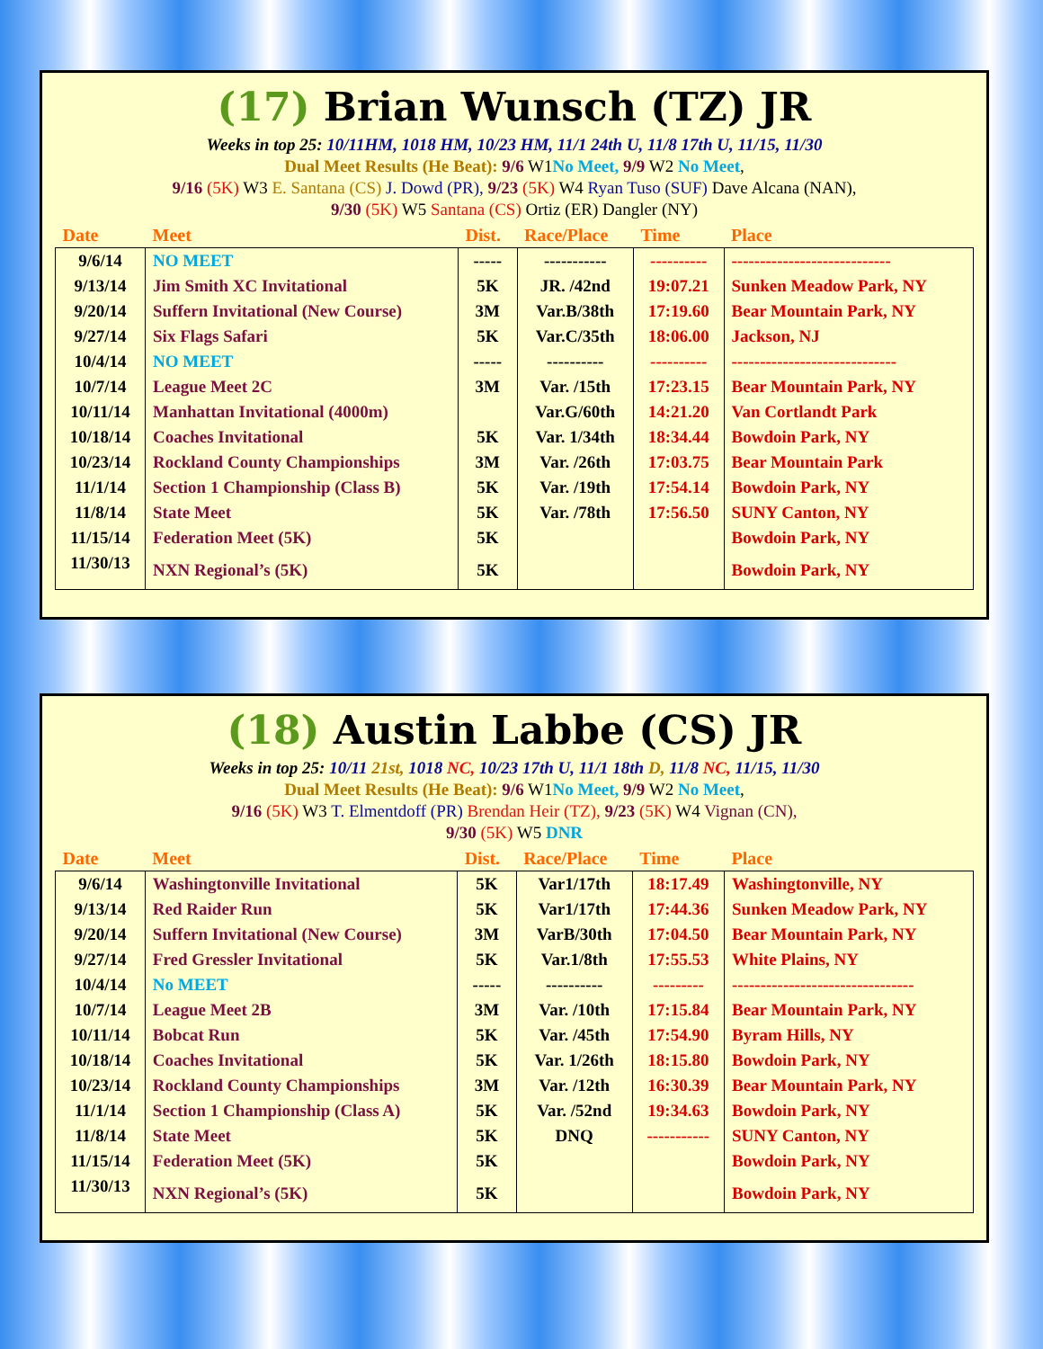(17) Brian Wunsch (TZ) JR
Weeks in top 25: 10/11HM, 1018 HM, 10/23 HM, 11/1 24th U, 11/8 17th U, 11/15, 11/30
Dual Meet Results (He Beat): 9/6 W1No Meet, 9/9 W2 No Meet,
9/16 (5K) W3 E. Santana (CS) J. Dowd (PR), 9/23 (5K) W4 Ryan Tuso (SUF) Dave Alcana (NAN),
9/30 (5K) W5 Santana (CS) Ortiz (ER) Dangler (NY)
| Date | Meet | Dist. | Race/Place | Time | Place |
| --- | --- | --- | --- | --- | --- |
| 9/6/14 | NO MEET | ----- | ----------- | ---------- | ---------------------------- |
| 9/13/14 | Jim Smith XC Invitational | 5K | JR. /42nd | 19:07.21 | Sunken Meadow Park, NY |
| 9/20/14 | Suffern Invitational (New Course) | 3M | Var.B/38th | 17:19.60 | Bear Mountain Park, NY |
| 9/27/14 | Six Flags Safari | 5K | Var.C/35th | 18:06.00 | Jackson, NJ |
| 10/4/14 | NO MEET | ----- | ---------- | ---------- | ----------------------------- |
| 10/7/14 | League Meet 2C | 3M | Var. /15th | 17:23.15 | Bear Mountain Park, NY |
| 10/11/14 | Manhattan Invitational (4000m) | | Var.G/60th | 14:21.20 | Van Cortlandt Park |
| 10/18/14 | Coaches Invitational | 5K | Var. 1/34th | 18:34.44 | Bowdoin Park, NY |
| 10/23/14 | Rockland County Championships | 3M | Var. /26th | 17:03.75 | Bear Mountain Park |
| 11/1/14 | Section 1 Championship (Class B) | 5K | Var. /19th | 17:54.14 | Bowdoin Park, NY |
| 11/8/14 | State Meet | 5K | Var. /78th | 17:56.50 | SUNY Canton, NY |
| 11/15/14 | Federation Meet (5K) | 5K | | | Bowdoin Park, NY |
| 11/30/13 | NXN Regional’s (5K) | 5K | | | Bowdoin Park, NY |
(18) Austin Labbe (CS) JR
Weeks in top 25: 10/11 21st, 1018 NC, 10/23 17th U, 11/1 18th D, 11/8 NC, 11/15, 11/30
Dual Meet Results (He Beat): 9/6 W1No Meet, 9/9 W2 No Meet,
9/16 (5K) W3 T. Elmentdoff (PR) Brendan Heir (TZ), 9/23 (5K) W4 Vignan (CN),
9/30 (5K) W5 DNR
| Date | Meet | Dist. | Race/Place | Time | Place |
| --- | --- | --- | --- | --- | --- |
| 9/6/14 | Washingtonville Invitational | 5K | Var1/17th | 18:17.49 | Washingtonville, NY |
| 9/13/14 | Red Raider Run | 5K | Var1/17th | 17:44.36 | Sunken Meadow Park, NY |
| 9/20/14 | Suffern Invitational (New Course) | 3M | VarB/30th | 17:04.50 | Bear Mountain Park, NY |
| 9/27/14 | Fred Gressler Invitational | 5K | Var.1/8th | 17:55.53 | White Plains, NY |
| 10/4/14 | No MEET | ----- | ---------- | --------- | -------------------------------- |
| 10/7/14 | League Meet 2B | 3M | Var. /10th | 17:15.84 | Bear Mountain Park, NY |
| 10/11/14 | Bobcat Run | 5K | Var. /45th | 17:54.90 | Byram Hills, NY |
| 10/18/14 | Coaches Invitational | 5K | Var. 1/26th | 18:15.80 | Bowdoin Park, NY |
| 10/23/14 | Rockland County Championships | 3M | Var. /12th | 16:30.39 | Bear Mountain Park, NY |
| 11/1/14 | Section 1 Championship (Class A) | 5K | Var. /52nd | 19:34.63 | Bowdoin Park, NY |
| 11/8/14 | State Meet | 5K | DNQ | ----------- | SUNY Canton, NY |
| 11/15/14 | Federation Meet (5K) | 5K | | | Bowdoin Park, NY |
| 11/30/13 | NXN Regional’s (5K) | 5K | | | Bowdoin Park, NY |